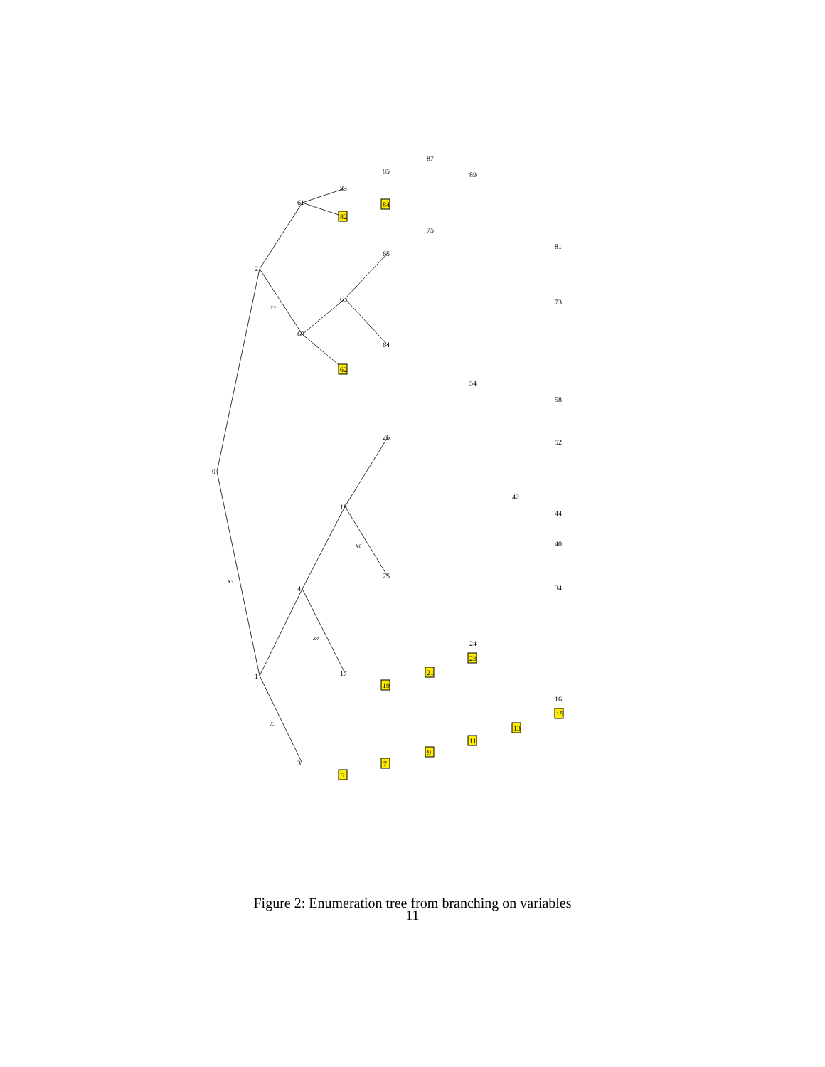0
1
2
3
4
18
17
26
25
60
61
63
65
64
83
85
87
89
75
81
73
54
58
52
42
44
40
34
24
16
5
7
9
11
13
15
19
21
23
62
82
84
x3
x2
x1
x4
x8
Figure 2: Enumeration tree from branching on variables
11